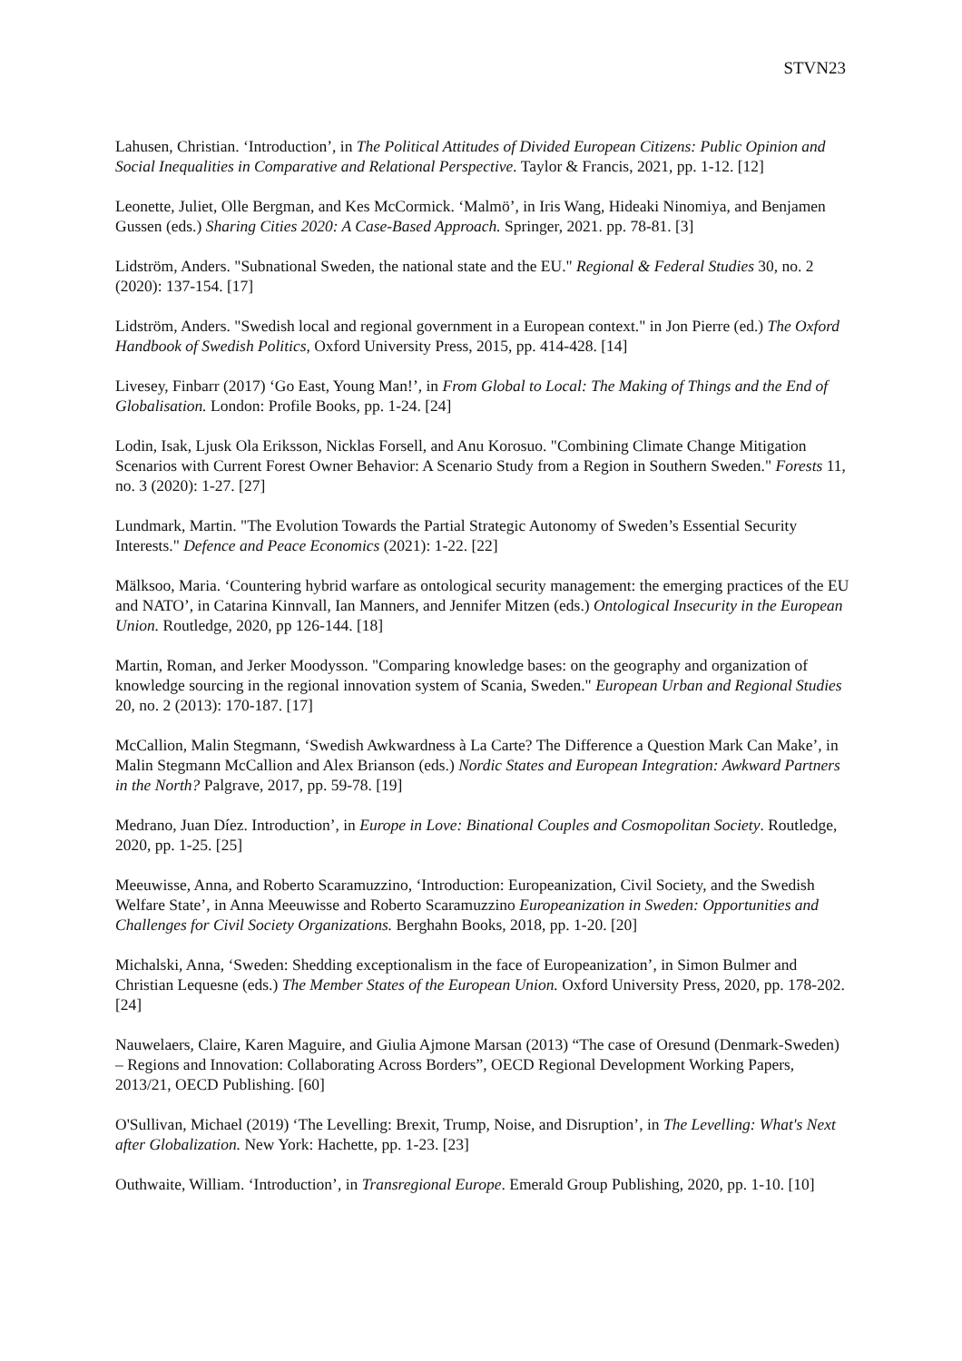STVN23
Lahusen, Christian. ‘Introduction’, in The Political Attitudes of Divided European Citizens: Public Opinion and Social Inequalities in Comparative and Relational Perspective. Taylor & Francis, 2021, pp. 1-12. [12]
Leonette, Juliet, Olle Bergman, and Kes McCormick. ‘Malmö’, in Iris Wang, Hideaki Ninomiya, and Benjamen Gussen (eds.) Sharing Cities 2020: A Case-Based Approach. Springer, 2021. pp. 78-81. [3]
Lidström, Anders. "Subnational Sweden, the national state and the EU." Regional & Federal Studies 30, no. 2 (2020): 137-154. [17]
Lidström, Anders. "Swedish local and regional government in a European context." in Jon Pierre (ed.) The Oxford Handbook of Swedish Politics, Oxford University Press, 2015, pp. 414-428. [14]
Livesey, Finbarr (2017) ‘Go East, Young Man!’, in From Global to Local: The Making of Things and the End of Globalisation. London: Profile Books, pp. 1-24. [24]
Lodin, Isak, Ljusk Ola Eriksson, Nicklas Forsell, and Anu Korosuo. "Combining Climate Change Mitigation Scenarios with Current Forest Owner Behavior: A Scenario Study from a Region in Southern Sweden." Forests 11, no. 3 (2020): 1-27. [27]
Lundmark, Martin. "The Evolution Towards the Partial Strategic Autonomy of Sweden’s Essential Security Interests." Defence and Peace Economics (2021): 1-22. [22]
Mälksoo, Maria. ‘Countering hybrid warfare as ontological security management: the emerging practices of the EU and NATO’, in Catarina Kinnvall, Ian Manners, and Jennifer Mitzen (eds.) Ontological Insecurity in the European Union. Routledge, 2020, pp 126-144. [18]
Martin, Roman, and Jerker Moodysson. "Comparing knowledge bases: on the geography and organization of knowledge sourcing in the regional innovation system of Scania, Sweden." European Urban and Regional Studies 20, no. 2 (2013): 170-187. [17]
McCallion, Malin Stegmann, ‘Swedish Awkwardness à La Carte? The Difference a Question Mark Can Make’, in Malin Stegmann McCallion and Alex Brianson (eds.) Nordic States and European Integration: Awkward Partners in the North? Palgrave, 2017, pp. 59-78. [19]
Medrano, Juan Díez. Introduction’, in Europe in Love: Binational Couples and Cosmopolitan Society. Routledge, 2020, pp. 1-25. [25]
Meeuwisse, Anna, and Roberto Scaramuzzino, ‘Introduction: Europeanization, Civil Society, and the Swedish Welfare State’, in Anna Meeuwisse and Roberto Scaramuzzino Europeanization in Sweden: Opportunities and Challenges for Civil Society Organizations. Berghahn Books, 2018, pp. 1-20. [20]
Michalski, Anna, ‘Sweden: Shedding exceptionalism in the face of Europeanization’, in Simon Bulmer and Christian Lequesne (eds.) The Member States of the European Union. Oxford University Press, 2020, pp. 178-202. [24]
Nauwelaers, Claire, Karen Maguire, and Giulia Ajmone Marsan (2013) “The case of Oresund (Denmark-Sweden) – Regions and Innovation: Collaborating Across Borders”, OECD Regional Development Working Papers, 2013/21, OECD Publishing. [60]
O'Sullivan, Michael (2019) ‘The Levelling: Brexit, Trump, Noise, and Disruption’, in The Levelling: What's Next after Globalization. New York: Hachette, pp. 1-23. [23]
Outhwaite, William. ‘Introduction’, in Transregional Europe. Emerald Group Publishing, 2020, pp. 1-10. [10]